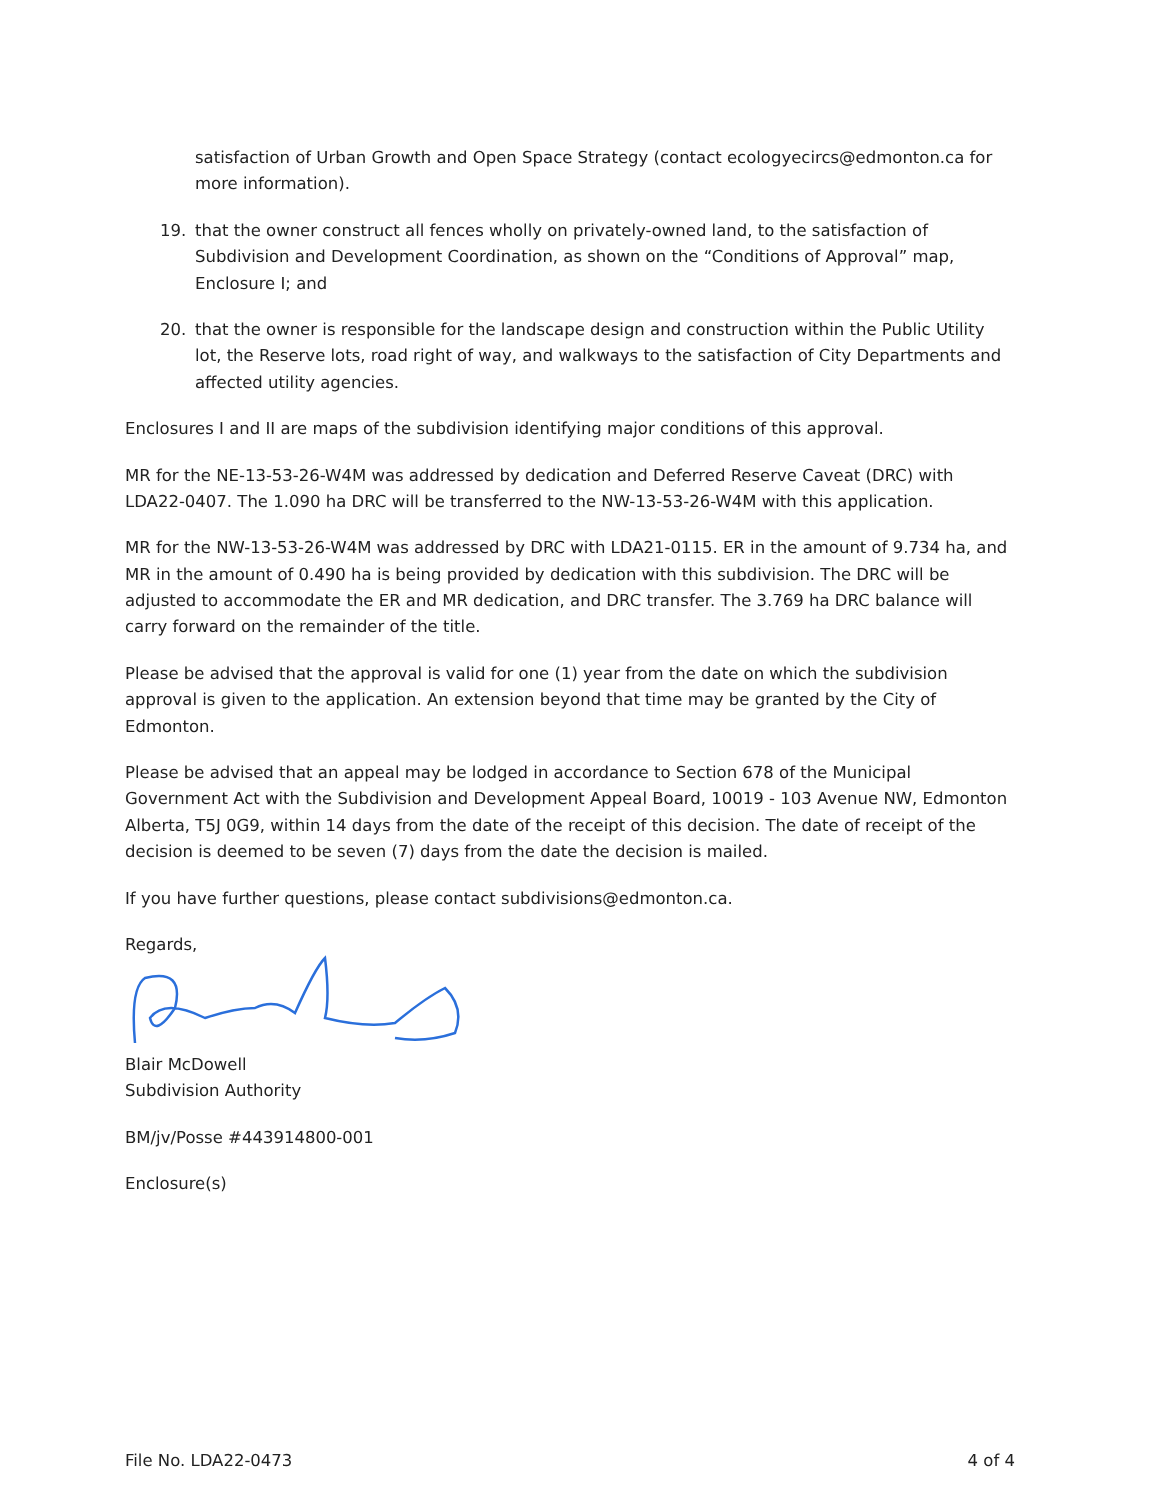satisfaction of Urban Growth and Open Space Strategy (contact ecologyecircs@edmonton.ca for more information).
19. that the owner construct all fences wholly on privately-owned land, to the satisfaction of Subdivision and Development Coordination, as shown on the “Conditions of Approval” map, Enclosure I; and
20. that the owner is responsible for the landscape design and construction within the Public Utility lot, the Reserve lots, road right of way, and walkways to the satisfaction of City Departments and affected utility agencies.
Enclosures I and II are maps of the subdivision identifying major conditions of this approval.
MR for the NE-13-53-26-W4M was addressed by dedication and Deferred Reserve Caveat (DRC) with LDA22-0407. The 1.090 ha DRC will be transferred to the NW-13-53-26-W4M with this application.
MR for the NW-13-53-26-W4M was addressed by DRC with LDA21-0115. ER in the amount of 9.734 ha, and MR in the amount of 0.490 ha is being provided by dedication with this subdivision. The DRC will be adjusted to accommodate the ER and MR dedication, and DRC transfer. The 3.769 ha DRC balance will carry forward on the remainder of the title.
Please be advised that the approval is valid for one (1) year from the date on which the subdivision approval is given to the application. An extension beyond that time may be granted by the City of Edmonton.
Please be advised that an appeal may be lodged in accordance to Section 678 of the Municipal Government Act with the Subdivision and Development Appeal Board, 10019 - 103 Avenue NW, Edmonton Alberta, T5J 0G9, within 14 days from the date of the receipt of this decision. The date of receipt of the decision is deemed to be seven (7) days from the date the decision is mailed.
If you have further questions, please contact subdivisions@edmonton.ca.
Regards,
Blair McDowell
Subdivision Authority
BM/jv/Posse #443914800-001
Enclosure(s)
File No. LDA22-0473 4 of 4